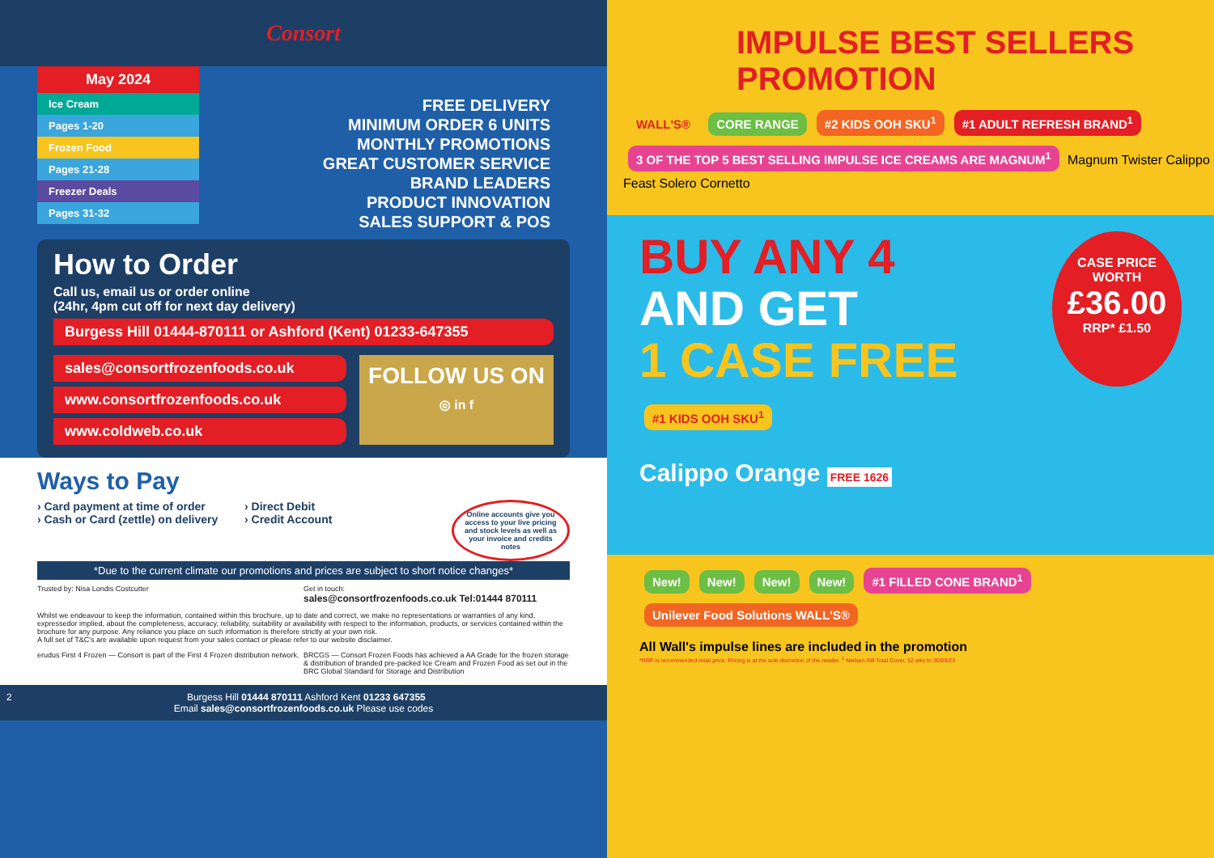Consort
May 2024
Ice Cream
Pages 1-20
Frozen Food
Pages 21-28
Freezer Deals
Pages 31-32
FREE DELIVERY
MINIMUM ORDER 6 UNITS
MONTHLY PROMOTIONS
GREAT CUSTOMER SERVICE
BRAND LEADERS
PRODUCT INNOVATION
SALES SUPPORT & POS
How to Order
Call us, email us or order online
(24hr, 4pm cut off for next day delivery)
Burgess Hill 01444-870111 or Ashford (Kent) 01233-647355
sales@consortfrozenfoods.co.uk
www.consortfrozenfoods.co.uk
www.coldweb.co.uk
FOLLOW US ON
◎ in f
Ways to Pay
› Card payment at time of order
› Cash or Card (zettle) on delivery
› Direct Debit
› Credit Account
Online accounts give you access to your live pricing and stock levels as well as your invoice and credits notes
*Due to the current climate our promotions and prices are subject to short notice changes*
Trusted by: Nisa Londis Costcutter
Get in touch:
sales@consortfrozenfoods.co.uk Tel:01444 870111
Whilst we endeavour to keep the information, contained within this brochure, up to date and correct, we make no representations or warranties of any kind, expressedor implied, about the completeness, accuracy, reliability, suitability or availability with respect to the information, products, or services contained within the brochure for any purpose. Any reliance you place on such information is therefore strictly at your own risk.
A full set of T&C's are available upon request from your sales contact or please refer to our website disclaimer.
erudus First 4 Frozen — Consort is part of the First 4 Frozen distribution network.
BRCGS — Consort Frozen Foods has achieved a AA Grade for the frozen storage & distribution of branded pre-packed Ice Cream and Frozen Food as set out in the BRC Global Standard for Storage and Distribution
2 Burgess Hill 01444 870111 Ashford Kent 01233 647355
Email sales@consortfrozenfoods.co.uk Please use codes
IMPULSE BEST SELLERS PROMOTION
WALL'S® CORE RANGE #2 KIDS OOH SKU<sup>1</sup> #1 ADULT REFRESH BRAND<sup>1</sup>
3 OF THE TOP 5 BEST SELLING IMPULSE ICE CREAMS ARE MAGNUM<sup>1</sup> Magnum Twister Calippo Feast Solero Cornetto
BUY ANY 4
AND GET
1 CASE FREE
CASE PRICE WORTH
£36.00
RRP* £1.50
#1 KIDS OOH SKU<sup>1</sup>
Calippo Orange FREE 1626
New! New! New! New! #1 FILLED CONE BRAND<sup>1</sup> Unilever Food Solutions WALL'S®
All Wall's impulse lines are included in the promotion
*RRP is recommended retail price. Pricing is at the sole discretion of the retailer. <sup>1</sup> Nielsen GB Total Cover, 52 wks to 30/09/23